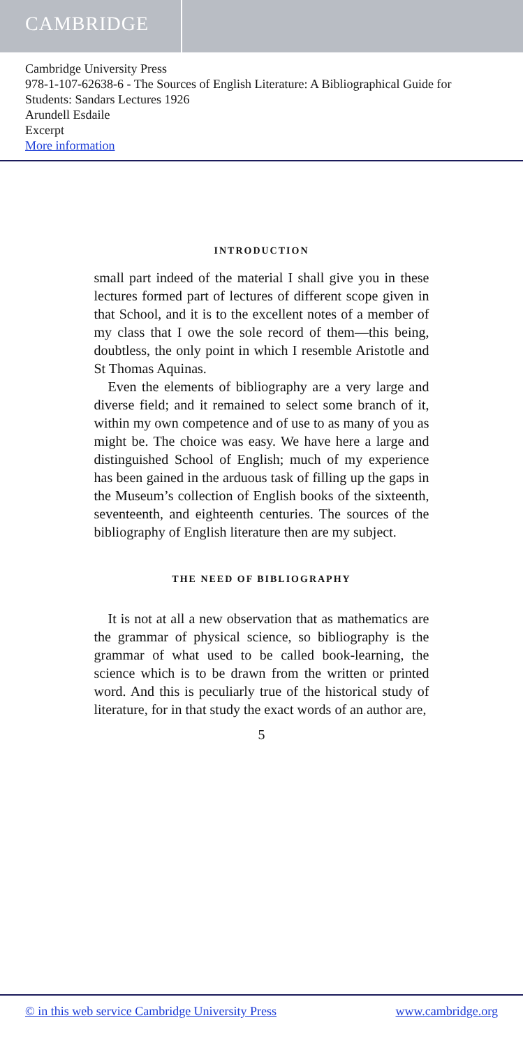CAMBRIDGE
Cambridge University Press
978-1-107-62638-6 - The Sources of English Literature: A Bibliographical Guide for Students: Sandars Lectures 1926
Arundell Esdaile
Excerpt
More information
INTRODUCTION
small part indeed of the material I shall give you in these lectures formed part of lectures of different scope given in that School, and it is to the excellent notes of a member of my class that I owe the sole record of them—this being, doubtless, the only point in which I resemble Aristotle and St Thomas Aquinas.
Even the elements of bibliography are a very large and diverse field; and it remained to select some branch of it, within my own competence and of use to as many of you as might be. The choice was easy. We have here a large and distinguished School of English; much of my experience has been gained in the arduous task of filling up the gaps in the Museum’s collection of English books of the sixteenth, seventeenth, and eighteenth centuries. The sources of the bibliography of English literature then are my subject.
THE NEED OF BIBLIOGRAPHY
It is not at all a new observation that as mathematics are the grammar of physical science, so bibliography is the grammar of what used to be called book-learning, the science which is to be drawn from the written or printed word. And this is peculiarly true of the historical study of literature, for in that study the exact words of an author are,
5
© in this web service Cambridge University Press www.cambridge.org